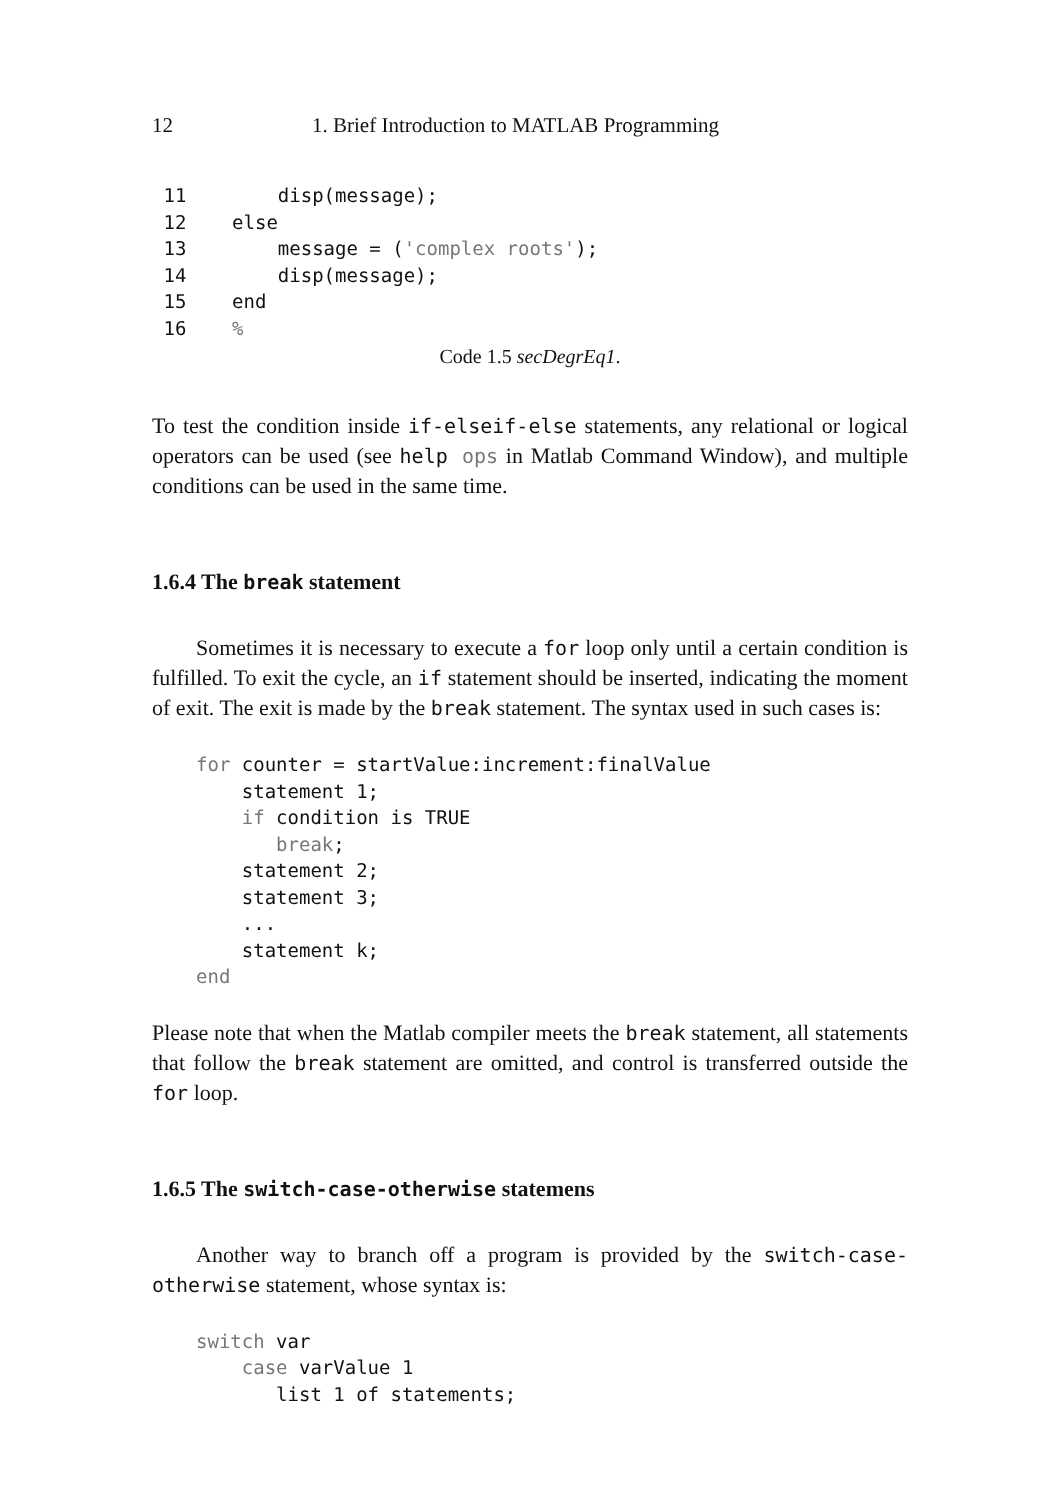12 1. Brief Introduction to MATLAB Programming
 11        disp(message);
 12    else
 13        message = ('complex roots');
 14        disp(message);
 15    end
 16    %
Code 1.5 secDegrEq1.
To test the condition inside if-elseif-else statements, any relational or logical operators can be used (see help ops in Matlab Command Window), and multiple conditions can be used in the same time.
1.6.4 The break statement
Sometimes it is necessary to execute a for loop only until a certain condition is fulfilled. To exit the cycle, an if statement should be inserted, indicating the moment of exit. The exit is made by the break statement. The syntax used in such cases is:
for counter = startValue:increment:finalValue
    statement 1;
    if condition is TRUE
       break;
    statement 2;
    statement 3;
    ...
    statement k;
end
Please note that when the Matlab compiler meets the break statement, all statements that follow the break statement are omitted, and control is transferred outside the for loop.
1.6.5 The switch-case-otherwise statemens
Another way to branch off a program is provided by the switch-case-otherwise statement, whose syntax is:
switch var
    case varValue 1
       list 1 of statements;